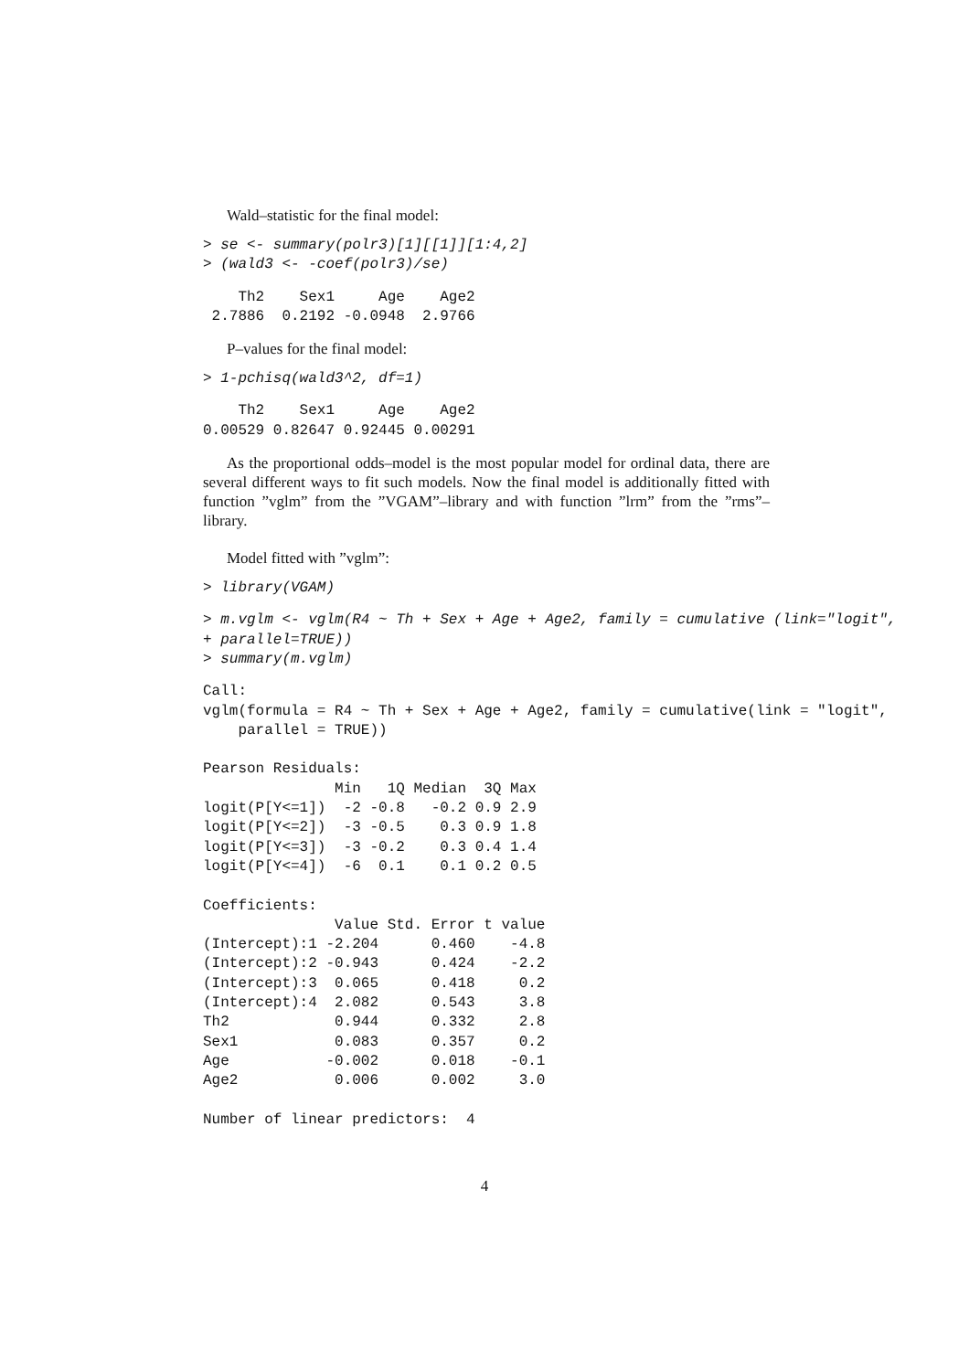Wald–statistic for the final model:
> se <- summary(polr3)[1][[1]][1:4,2]
> (wald3 <- -coef(polr3)/se)
    Th2    Sex1     Age    Age2
 2.7886  0.2192 -0.0948  2.9766
P–values for the final model:
> 1-pchisq(wald3^2, df=1)
    Th2    Sex1     Age    Age2
0.00529 0.82647 0.92445 0.00291
As the proportional odds–model is the most popular model for ordinal data, there are several different ways to fit such models. Now the final model is additionally fitted with function ”vglm” from the ”VGAM”–library and with function ”lrm” from the ”rms”–library.
Model fitted with ”vglm”:
> library(VGAM)
> m.vglm <- vglm(R4 ~ Th + Sex + Age + Age2, family = cumulative (link="logit",
+ parallel=TRUE))
> summary(m.vglm)
Call:
vglm(formula = R4 ~ Th + Sex + Age + Age2, family = cumulative(link = "logit",
    parallel = TRUE))

Pearson Residuals:
               Min   1Q Median  3Q Max
logit(P[Y<=1])  -2 -0.8   -0.2 0.9 2.9
logit(P[Y<=2])  -3 -0.5    0.3 0.9 1.8
logit(P[Y<=3])  -3 -0.2    0.3 0.4 1.4
logit(P[Y<=4])  -6  0.1    0.1 0.2 0.5

Coefficients:
               Value Std. Error t value
(Intercept):1 -2.204      0.460    -4.8
(Intercept):2 -0.943      0.424    -2.2
(Intercept):3  0.065      0.418     0.2
(Intercept):4  2.082      0.543     3.8
Th2            0.944      0.332     2.8
Sex1           0.083      0.357     0.2
Age           -0.002      0.018    -0.1
Age2           0.006      0.002     3.0

Number of linear predictors:  4
4